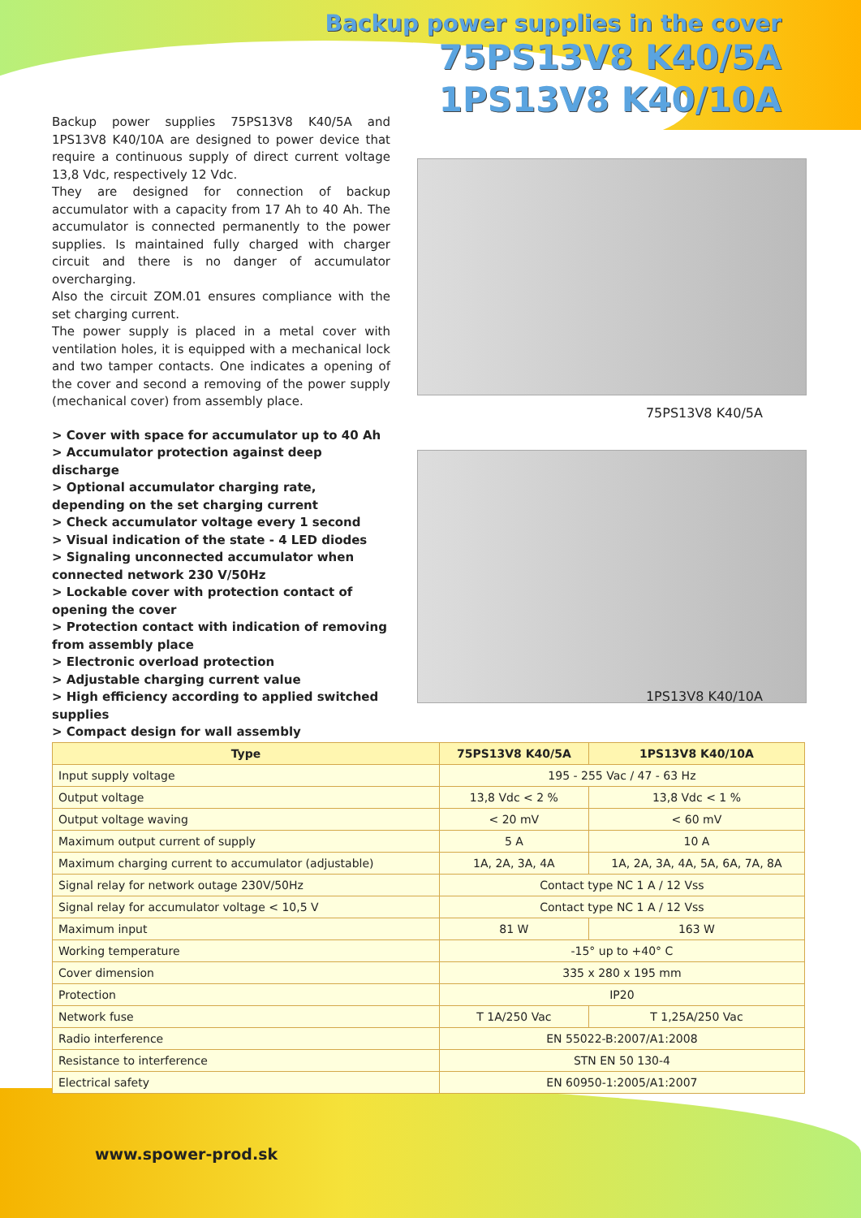Backup power supplies in the cover
75PS13V8 K40/5A
1PS13V8 K40/10A
Backup power supplies 75PS13V8 K40/5A and 1PS13V8 K40/10A are designed to power device that require a continuous supply of direct current voltage 13,8 Vdc, respectively 12 Vdc.
They are designed for connection of backup accumulator with a capacity from 17 Ah to 40 Ah. The accumulator is connected permanently to the power supplies. Is maintained fully charged with charger circuit and there is no danger of accumulator overcharging.
Also the circuit ZOM.01 ensures compliance with the set charging current.
The power supply is placed in a metal cover with ventilation holes, it is equipped with a mechanical lock and two tamper contacts. One indicates a opening of the cover and second a removing of the power supply (mechanical cover) from assembly place.
> Cover with space for accumulator up to 40 Ah
> Accumulator protection against deep discharge
> Optional accumulator charging rate, depending on the set charging current
> Check accumulator voltage every 1 second
> Visual indication of the state - 4 LED diodes
> Signaling unconnected accumulator when connected network 230 V/50Hz
> Lockable cover with protection contact of opening the cover
> Protection contact with indication of removing from assembly place
> Electronic overload protection
> Adjustable charging current value
> High efficiency according to applied switched supplies
> Compact design for wall assembly
75PS13V8 K40/5A
1PS13V8 K40/10A
| Type | 75PS13V8 K40/5A | 1PS13V8 K40/10A |
| --- | --- | --- |
| Input supply voltage | 195 - 255 Vac / 47 - 63 Hz | |
| Output voltage | 13,8 Vdc < 2 % | 13,8 Vdc < 1 % |
| Output voltage waving | < 20 mV | < 60 mV |
| Maximum output current of supply | 5 A | 10 A |
| Maximum charging current to accumulator (adjustable) | 1A, 2A, 3A, 4A | 1A, 2A, 3A, 4A, 5A, 6A, 7A, 8A |
| Signal relay for network outage 230V/50Hz | Contact type NC 1 A / 12 Vss | |
| Signal relay for accumulator voltage < 10,5 V | Contact type NC 1 A / 12 Vss | |
| Maximum input | 81 W | 163 W |
| Working temperature | -15° up to +40° C | |
| Cover dimension | 335 x 280 x 195 mm | |
| Protection | IP20 | |
| Network fuse | T 1A/250 Vac | T 1,25A/250 Vac |
| Radio interference | EN 55022-B:2007/A1:2008 | |
| Resistance to interference | STN EN 50 130-4 | |
| Electrical safety | EN 60950-1:2005/A1:2007 | |
www.spower-prod.sk